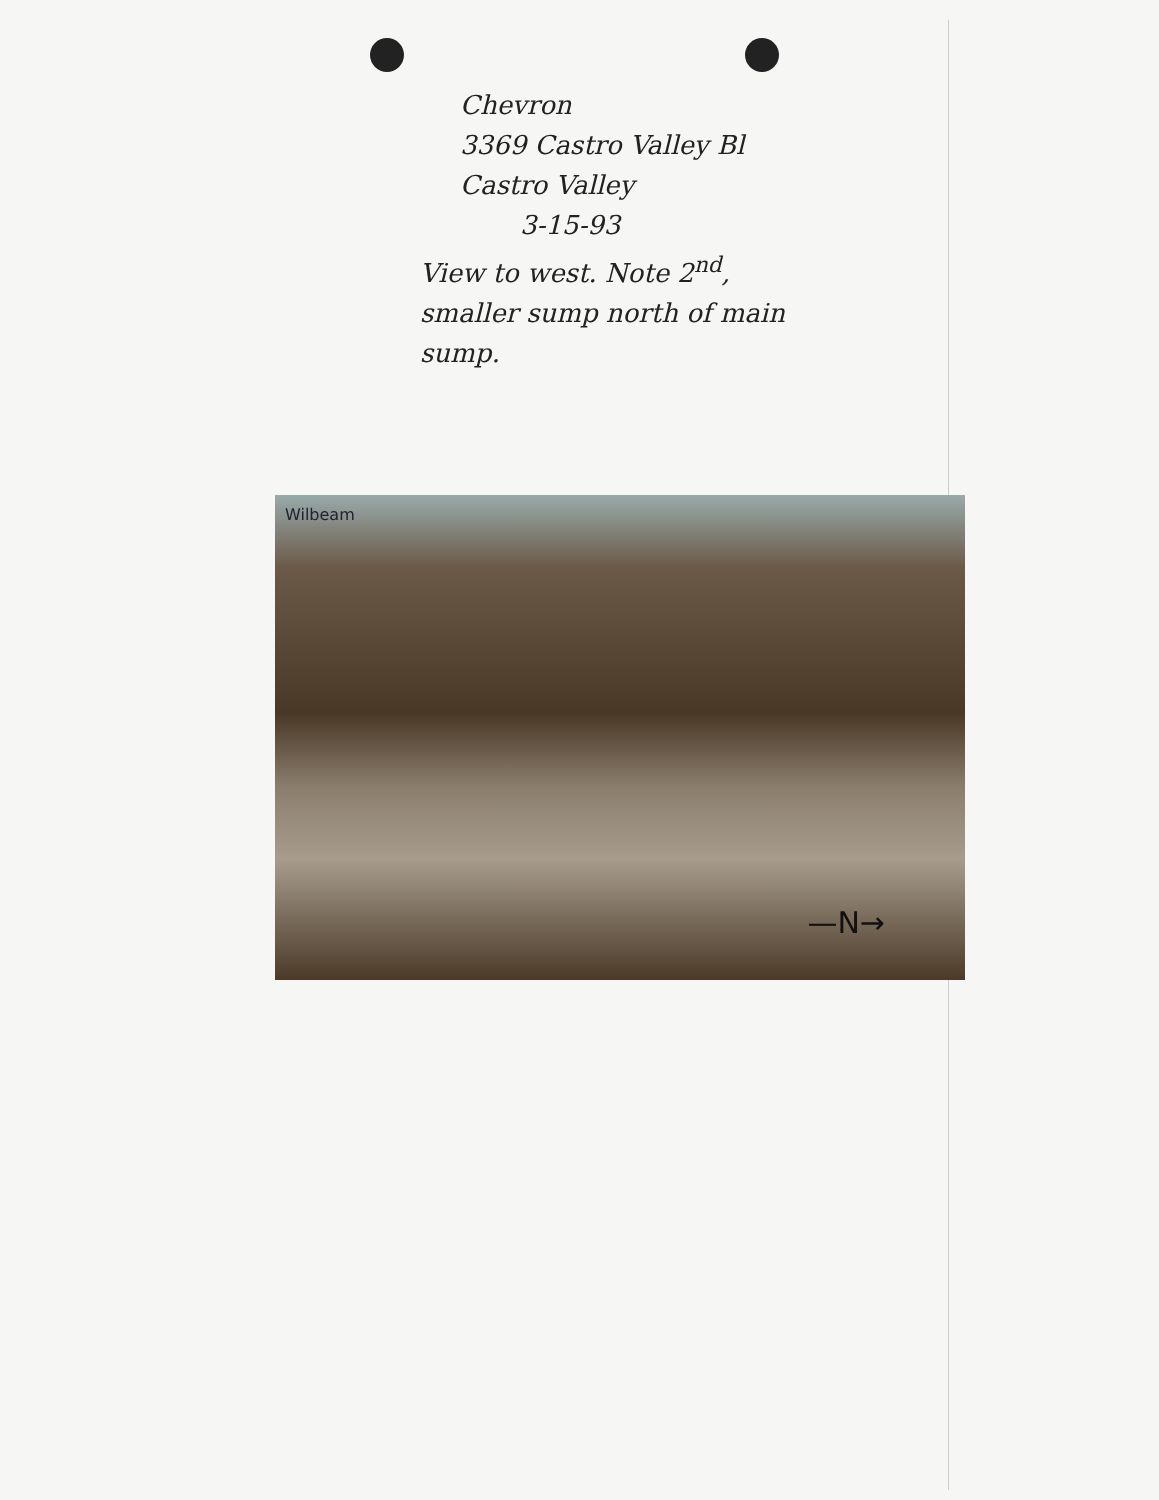Chevron
3369 Castro Valley Bl
Castro Valley
3-15-93
View to west. Note 2<sup>nd</sup>,
smaller sump north of main
sump.
Wilbeam
—N→